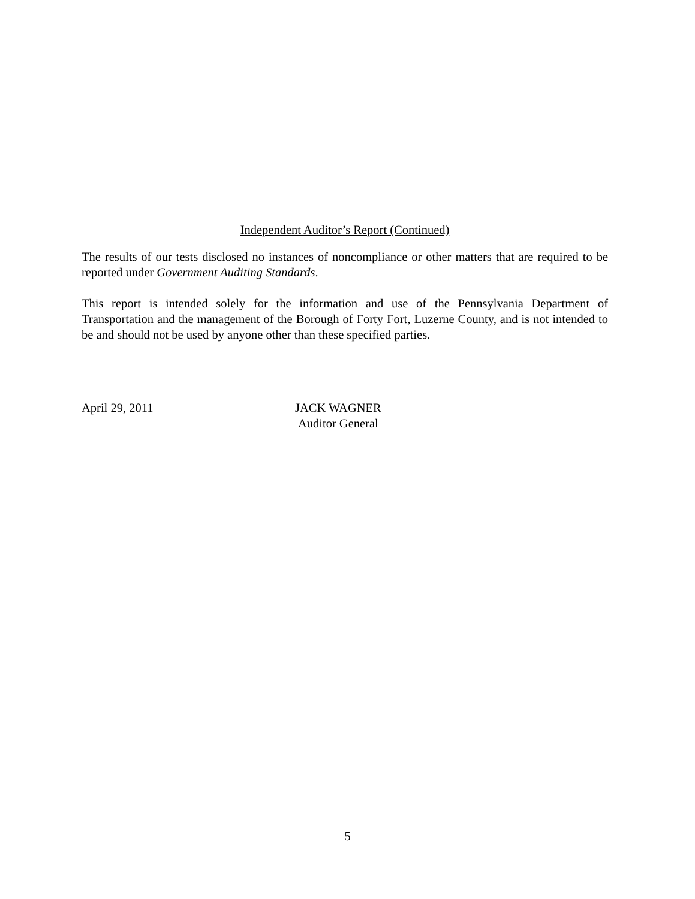Independent Auditor’s Report (Continued)
The results of our tests disclosed no instances of noncompliance or other matters that are required to be reported under Government Auditing Standards.
This report is intended solely for the information and use of the Pennsylvania Department of Transportation and the management of the Borough of Forty Fort, Luzerne County, and is not intended to be and should not be used by anyone other than these specified parties.
April 29, 2011 JACK WAGNER
Auditor General
5